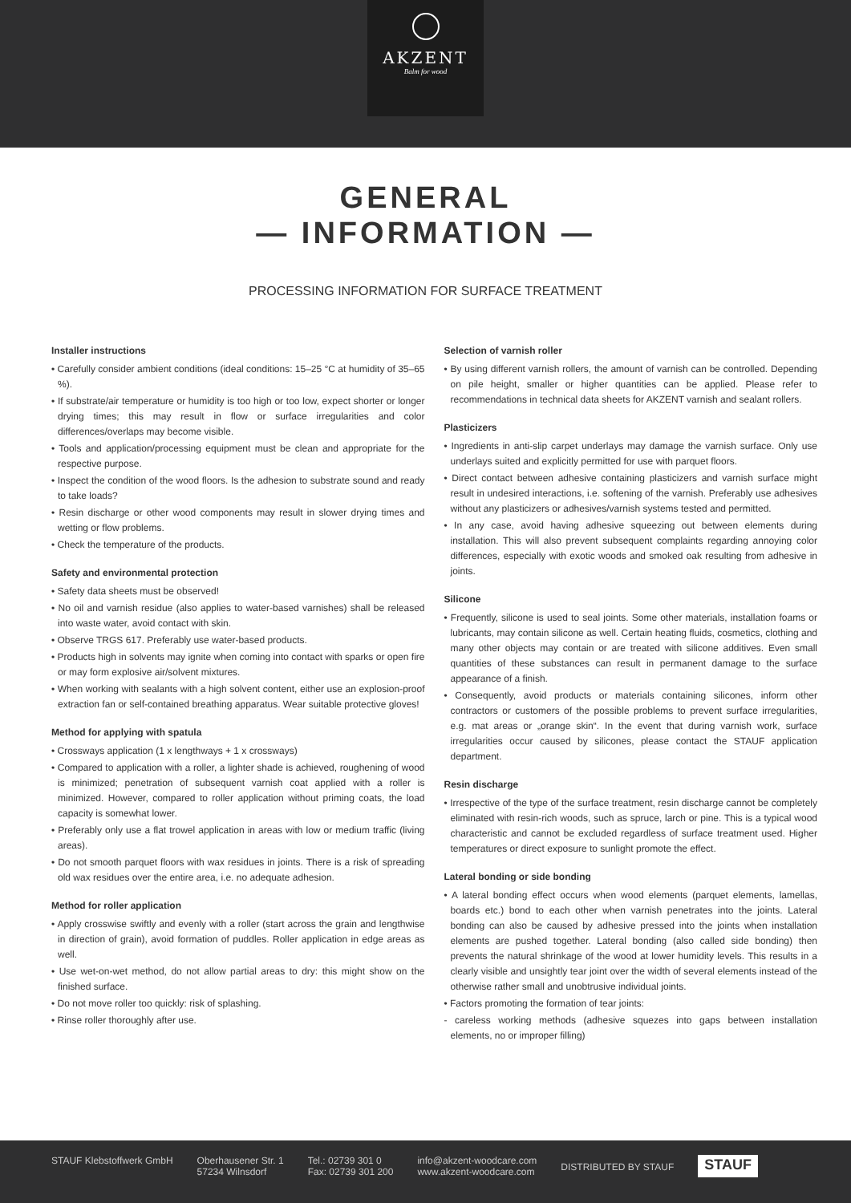AKZENT
Balm for wood
GENERAL
— INFORMATION —
PROCESSING INFORMATION FOR SURFACE TREATMENT
Installer instructions
• Carefully consider ambient conditions (ideal conditions: 15–25 °C at humidity of 35–65 %).
• If substrate/air temperature or humidity is too high or too low, expect shorter or longer drying times; this may result in flow or surface irregularities and color differences/overlaps may become visible.
• Tools and application/processing equipment must be clean and appropriate for the respective purpose.
• Inspect the condition of the wood floors. Is the adhesion to substrate sound and ready to take loads?
• Resin discharge or other wood components may result in slower drying times and wetting or flow problems.
• Check the temperature of the products.
Safety and environmental protection
• Safety data sheets must be observed!
• No oil and varnish residue (also applies to water-based varnishes) shall be released into waste water, avoid contact with skin.
• Observe TRGS 617. Preferably use water-based products.
• Products high in solvents may ignite when coming into contact with sparks or open fire or may form explosive air/solvent mixtures.
• When working with sealants with a high solvent content, either use an explosion-proof extraction fan or self-contained breathing apparatus. Wear suitable protective gloves!
Method for applying with spatula
• Crossways application (1 x lengthways + 1 x crossways)
• Compared to application with a roller, a lighter shade is achieved, roughening of wood is minimized; penetration of subsequent varnish coat applied with a roller is minimized. However, compared to roller application without priming coats, the load capacity is somewhat lower.
• Preferably only use a flat trowel application in areas with low or medium traffic (living areas).
• Do not smooth parquet floors with wax residues in joints. There is a risk of spreading old wax residues over the entire area, i.e. no adequate adhesion.
Method for roller application
• Apply crosswise swiftly and evenly with a roller (start across the grain and lengthwise in direction of grain), avoid formation of puddles. Roller application in edge areas as well.
• Use wet-on-wet method, do not allow partial areas to dry: this might show on the finished surface.
• Do not move roller too quickly: risk of splashing.
• Rinse roller thoroughly after use.
Selection of varnish roller
• By using different varnish rollers, the amount of varnish can be controlled. Depending on pile height, smaller or higher quantities can be applied. Please refer to recommendations in technical data sheets for AKZENT varnish and sealant rollers.
Plasticizers
• Ingredients in anti-slip carpet underlays may damage the varnish surface. Only use underlays suited and explicitly permitted for use with parquet floors.
• Direct contact between adhesive containing plasticizers and varnish surface might result in undesired interactions, i.e. softening of the varnish. Preferably use adhesives without any plasticizers or adhesives/varnish systems tested and permitted.
• In any case, avoid having adhesive squeezing out between elements during installation. This will also prevent subsequent complaints regarding annoying color differences, especially with exotic woods and smoked oak resulting from adhesive in joints.
Silicone
• Frequently, silicone is used to seal joints. Some other materials, installation foams or lubricants, may contain silicone as well. Certain heating fluids, cosmetics, clothing and many other objects may contain or are treated with silicone additives. Even small quantities of these substances can result in permanent damage to the surface appearance of a finish.
• Consequently, avoid products or materials containing silicones, inform other contractors or customers of the possible problems to prevent surface irregularities, e.g. mat areas or „orange skin“. In the event that during varnish work, surface irregularities occur caused by silicones, please contact the STAUF application department.
Resin discharge
• Irrespective of the type of the surface treatment, resin discharge cannot be completely eliminated with resin-rich woods, such as spruce, larch or pine. This is a typical wood characteristic and cannot be excluded regardless of surface treatment used. Higher temperatures or direct exposure to sunlight promote the effect.
Lateral bonding or side bonding
• A lateral bonding effect occurs when wood elements (parquet elements, lamellas, boards etc.) bond to each other when varnish penetrates into the joints. Lateral bonding can also be caused by adhesive pressed into the joints when installation elements are pushed together. Lateral bonding (also called side bonding) then prevents the natural shrinkage of the wood at lower humidity levels. This results in a clearly visible and unsightly tear joint over the width of several elements instead of the otherwise rather small and unobtrusive individual joints.
• Factors promoting the formation of tear joints:
- careless working methods (adhesive squezes into gaps between installation elements, no or improper filling)
STAUF Klebstoffwerk GmbH Oberhausener Str. 1
57234 Wilnsdorf
Tel.: 02739 301 0
Fax: 02739 301 200
info@akzent-woodcare.com
www.akzent-woodcare.com
DISTRIBUTED BY STAUF
STAUF